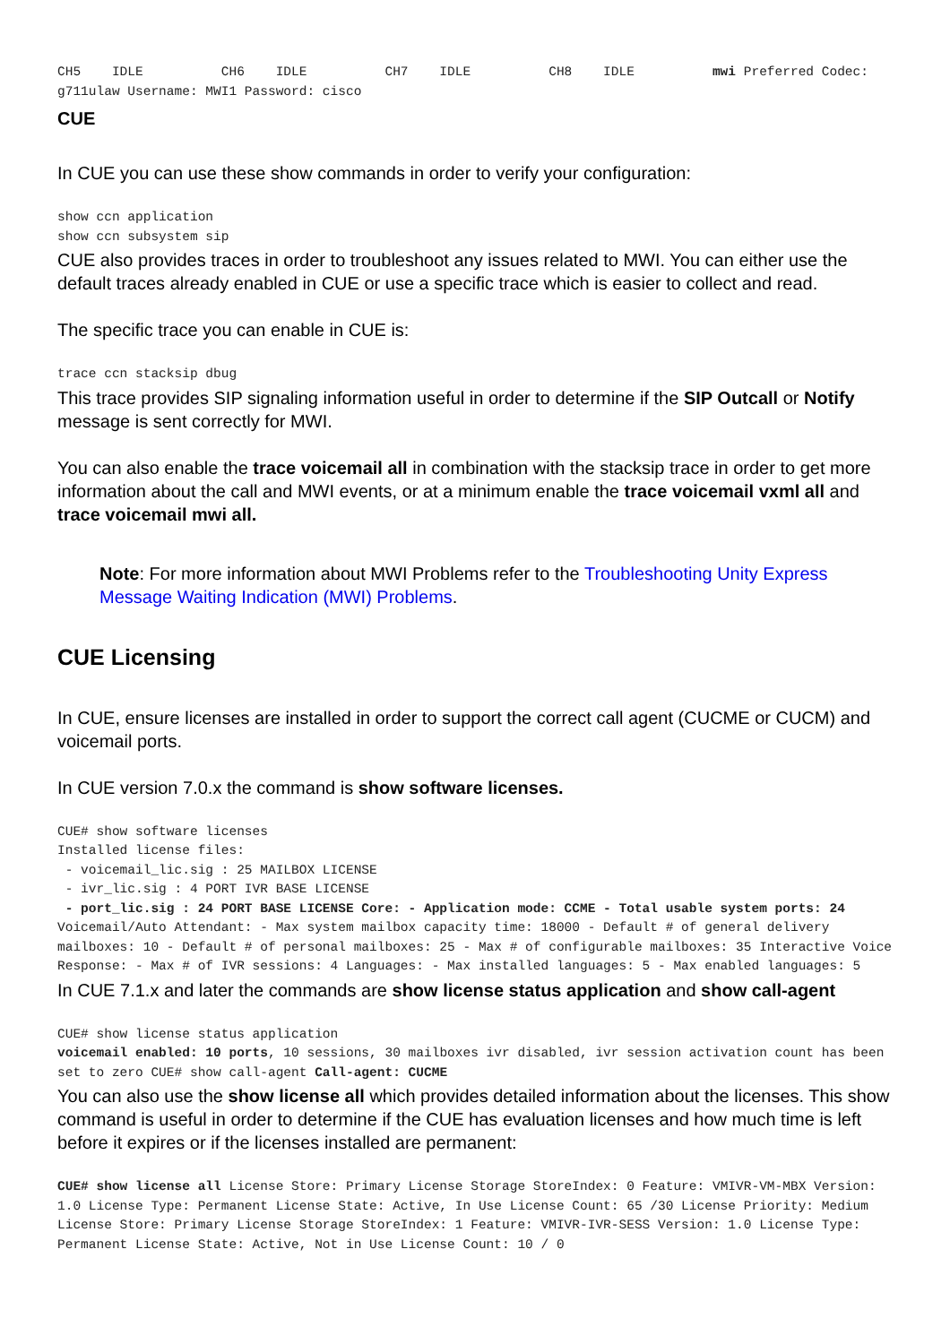CH5 IDLE CH6 IDLE CH7 IDLE CH8 IDLE mwi Preferred Codec: g711ulaw Username: MWI1 Password: cisco
CUE
In CUE you can use these show commands in order to verify your configuration:
show ccn application
show ccn subsystem sip
CUE also provides traces in order to troubleshoot any issues related to MWI. You can either use the default traces already enabled in CUE or use a specific trace which is easier to collect and read.
The specific trace you can enable in CUE is:
trace ccn stacksip dbug
This trace provides SIP signaling information useful in order to determine if the SIP Outcall or Notify message is sent correctly for MWI.
You can also enable the trace voicemail all in combination with the stacksip trace in order to get more information about the call and MWI events, or at a minimum enable the trace voicemail vxml all and trace voicemail mwi all.
Note: For more information about MWI Problems refer to the Troubleshooting Unity Express Message Waiting Indication (MWI) Problems.
CUE Licensing
In CUE, ensure licenses are installed in order to support the correct call agent (CUCME or CUCM) and voicemail ports.
In CUE version 7.0.x the command is show software licenses.
CUE# show software licenses
Installed license files:
 - voicemail_lic.sig : 25 MAILBOX LICENSE
 - ivr_lic.sig : 4 PORT IVR BASE LICENSE
 - port_lic.sig : 24 PORT BASE LICENSE Core: - Application mode: CCME - Total usable system ports: 24 Voicemail/Auto Attendant: - Max system mailbox capacity time: 18000 - Default # of general delivery mailboxes: 10 - Default # of personal mailboxes: 25 - Max # of configurable mailboxes: 35 Interactive Voice Response: - Max # of IVR sessions: 4 Languages: - Max installed languages: 5 - Max enabled languages: 5
In CUE 7.1.x and later the commands are show license status application and show call-agent
CUE# show license status application
voicemail enabled: 10 ports, 10 sessions, 30 mailboxes ivr disabled, ivr session activation count has been set to zero CUE# show call-agent Call-agent: CUCME
You can also use the show license all which provides detailed information about the licenses. This show command is useful in order to determine if the CUE has evaluation licenses and how much time is left before it expires or if the licenses installed are permanent:
CUE# show license all License Store: Primary License Storage StoreIndex: 0 Feature: VMIVR-VM-MBX Version: 1.0 License Type: Permanent License State: Active, In Use License Count: 65 /30 License Priority: Medium License Store: Primary License Storage StoreIndex: 1 Feature: VMIVR-IVR-SESS Version: 1.0 License Type: Permanent License State: Active, Not in Use License Count: 10 / 0